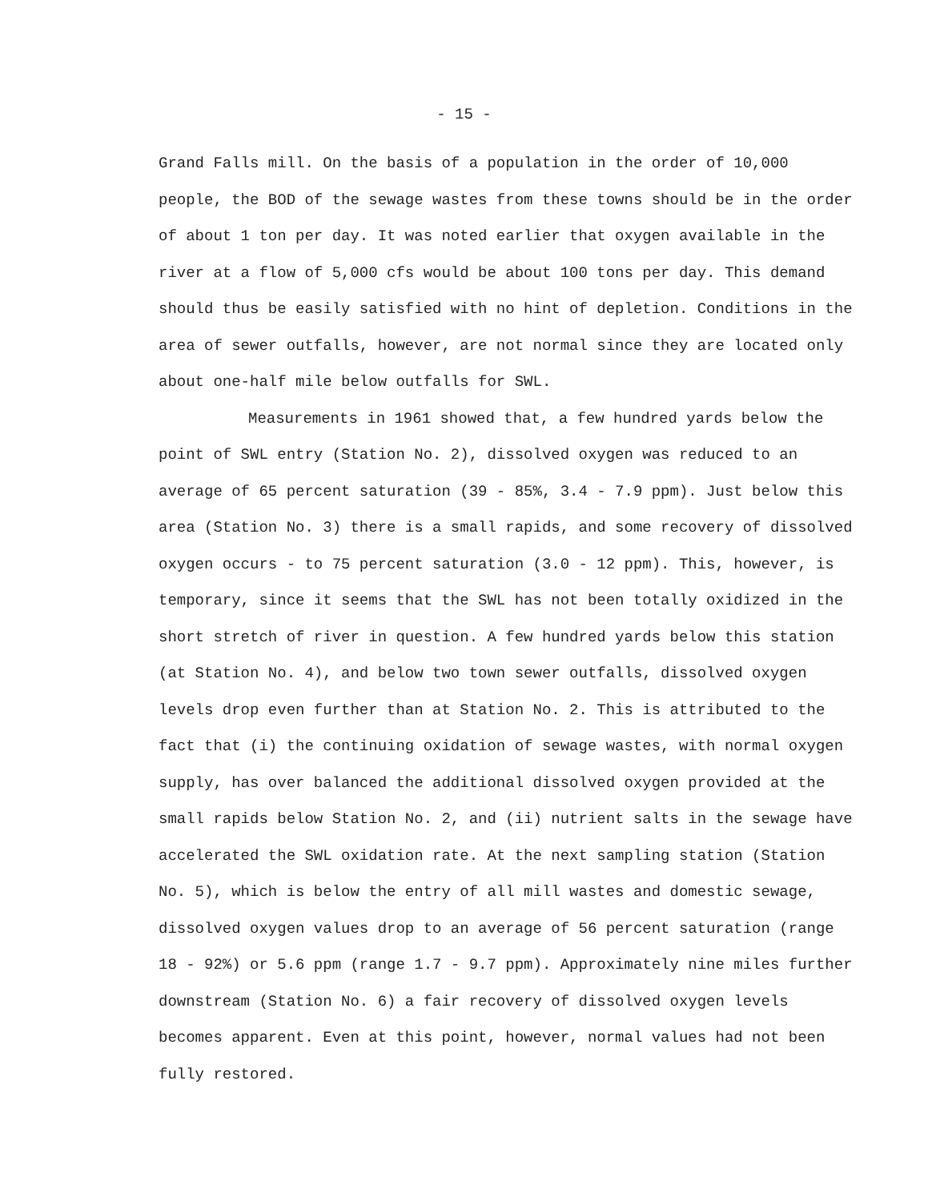- 15 -
Grand Falls mill. On the basis of a population in the order of 10,000 people, the BOD of the sewage wastes from these towns should be in the order of about 1 ton per day. It was noted earlier that oxygen available in the river at a flow of 5,000 cfs would be about 100 tons per day. This demand should thus be easily satisfied with no hint of depletion. Conditions in the area of sewer outfalls, however, are not normal since they are located only about one-half mile below outfalls for SWL.
Measurements in 1961 showed that, a few hundred yards below the point of SWL entry (Station No. 2), dissolved oxygen was reduced to an average of 65 percent saturation (39 - 85%, 3.4 - 7.9 ppm). Just below this area (Station No. 3) there is a small rapids, and some recovery of dissolved oxygen occurs - to 75 percent saturation (3.0 - 12 ppm). This, however, is temporary, since it seems that the SWL has not been totally oxidized in the short stretch of river in question. A few hundred yards below this station (at Station No. 4), and below two town sewer outfalls, dissolved oxygen levels drop even further than at Station No. 2. This is attributed to the fact that (i) the continuing oxidation of sewage wastes, with normal oxygen supply, has over balanced the additional dissolved oxygen provided at the small rapids below Station No. 2, and (ii) nutrient salts in the sewage have accelerated the SWL oxidation rate. At the next sampling station (Station No. 5), which is below the entry of all mill wastes and domestic sewage, dissolved oxygen values drop to an average of 56 percent saturation (range 18 - 92%) or 5.6 ppm (range 1.7 - 9.7 ppm). Approximately nine miles further downstream (Station No. 6) a fair recovery of dissolved oxygen levels becomes apparent. Even at this point, however, normal values had not been fully restored.